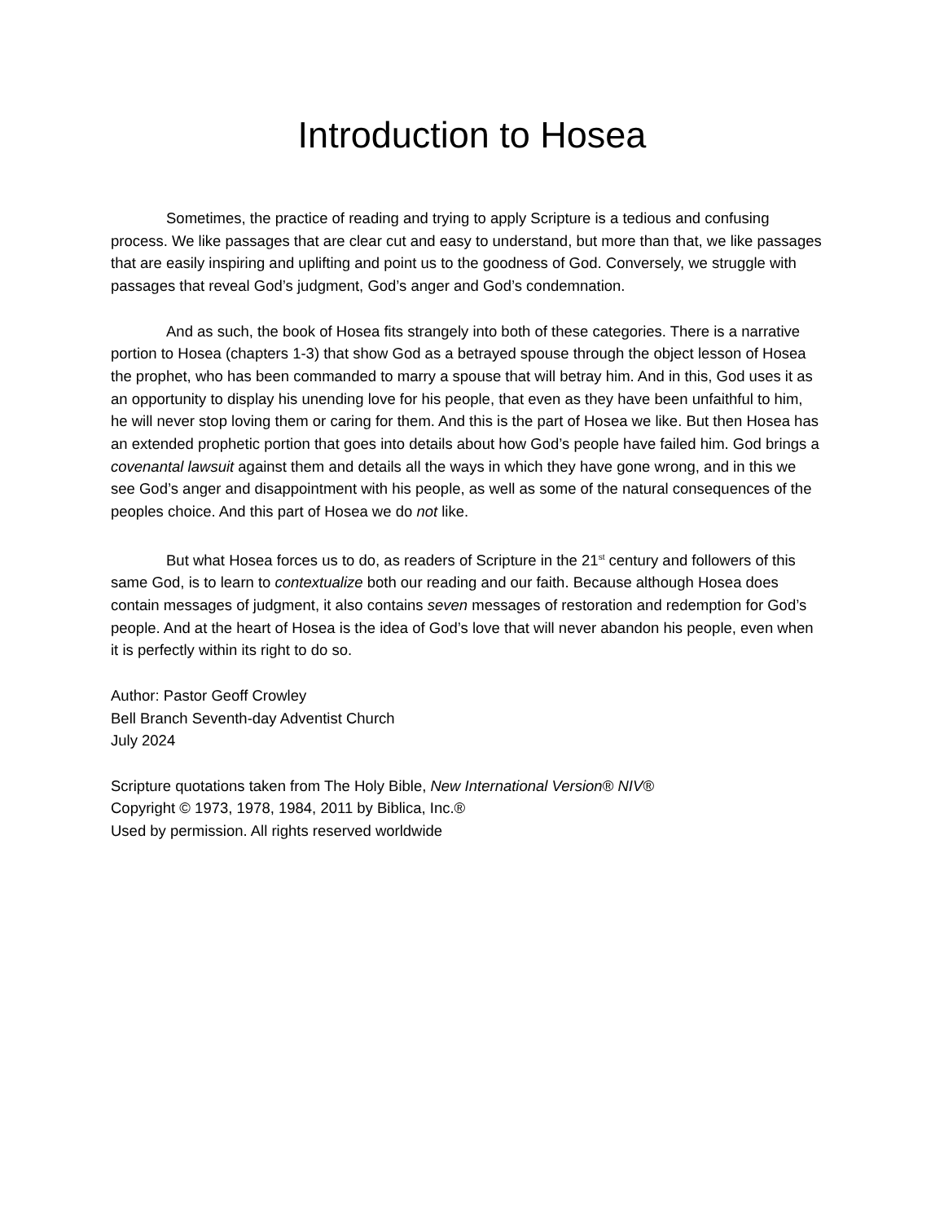Introduction to Hosea
Sometimes, the practice of reading and trying to apply Scripture is a tedious and confusing process. We like passages that are clear cut and easy to understand, but more than that, we like passages that are easily inspiring and uplifting and point us to the goodness of God. Conversely, we struggle with passages that reveal God’s judgment, God’s anger and God’s condemnation.
And as such, the book of Hosea fits strangely into both of these categories. There is a narrative portion to Hosea (chapters 1-3) that show God as a betrayed spouse through the object lesson of Hosea the prophet, who has been commanded to marry a spouse that will betray him. And in this, God uses it as an opportunity to display his unending love for his people, that even as they have been unfaithful to him, he will never stop loving them or caring for them. And this is the part of Hosea we like. But then Hosea has an extended prophetic portion that goes into details about how God’s people have failed him. God brings a covenantal lawsuit against them and details all the ways in which they have gone wrong, and in this we see God’s anger and disappointment with his people, as well as some of the natural consequences of the peoples choice. And this part of Hosea we do not like.
But what Hosea forces us to do, as readers of Scripture in the 21<sup>st</sup> century and followers of this same God, is to learn to contextualize both our reading and our faith. Because although Hosea does contain messages of judgment, it also contains seven messages of restoration and redemption for God’s people. And at the heart of Hosea is the idea of God’s love that will never abandon his people, even when it is perfectly within its right to do so.
Author: Pastor Geoff Crowley
Bell Branch Seventh-day Adventist Church
July 2024
Scripture quotations taken from The Holy Bible, New International Version® NIV®
Copyright © 1973, 1978, 1984, 2011 by Biblica, Inc.®
Used by permission. All rights reserved worldwide